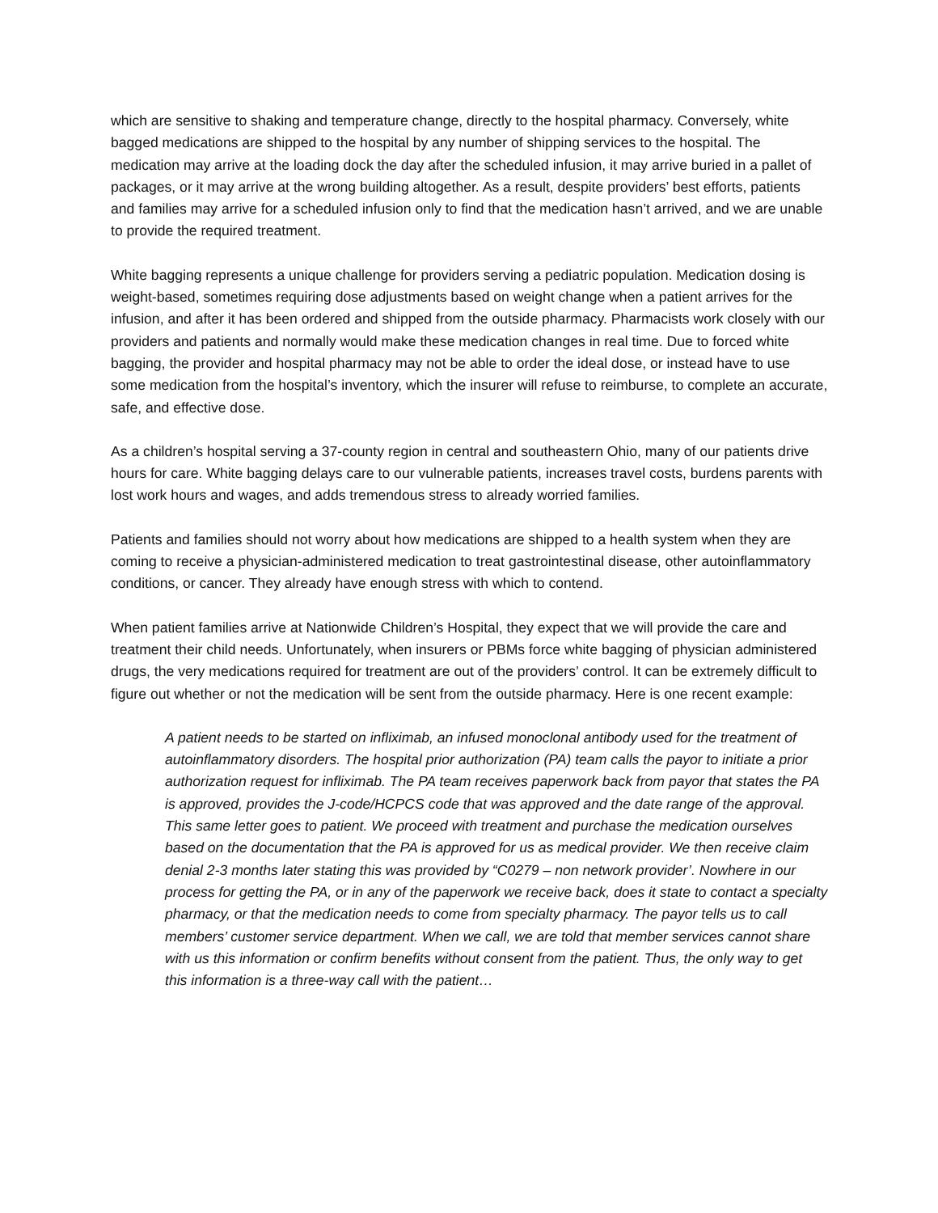which are sensitive to shaking and temperature change, directly to the hospital pharmacy. Conversely, white bagged medications are shipped to the hospital by any number of shipping services to the hospital. The medication may arrive at the loading dock the day after the scheduled infusion, it may arrive buried in a pallet of packages, or it may arrive at the wrong building altogether. As a result, despite providers’ best efforts, patients and families may arrive for a scheduled infusion only to find that the medication hasn’t arrived, and we are unable to provide the required treatment.
White bagging represents a unique challenge for providers serving a pediatric population. Medication dosing is weight-based, sometimes requiring dose adjustments based on weight change when a patient arrives for the infusion, and after it has been ordered and shipped from the outside pharmacy. Pharmacists work closely with our providers and patients and normally would make these medication changes in real time. Due to forced white bagging, the provider and hospital pharmacy may not be able to order the ideal dose, or instead have to use some medication from the hospital’s inventory, which the insurer will refuse to reimburse, to complete an accurate, safe, and effective dose.
As a children’s hospital serving a 37-county region in central and southeastern Ohio, many of our patients drive hours for care. White bagging delays care to our vulnerable patients, increases travel costs, burdens parents with lost work hours and wages, and adds tremendous stress to already worried families.
Patients and families should not worry about how medications are shipped to a health system when they are coming to receive a physician-administered medication to treat gastrointestinal disease, other autoinflammatory conditions, or cancer. They already have enough stress with which to contend.
When patient families arrive at Nationwide Children’s Hospital, they expect that we will provide the care and treatment their child needs. Unfortunately, when insurers or PBMs force white bagging of physician administered drugs, the very medications required for treatment are out of the providers’ control. It can be extremely difficult to figure out whether or not the medication will be sent from the outside pharmacy. Here is one recent example:
A patient needs to be started on infliximab, an infused monoclonal antibody used for the treatment of autoinflammatory disorders. The hospital prior authorization (PA) team calls the payor to initiate a prior authorization request for infliximab. The PA team receives paperwork back from payor that states the PA is approved, provides the J-code/HCPCS code that was approved and the date range of the approval. This same letter goes to patient. We proceed with treatment and purchase the medication ourselves based on the documentation that the PA is approved for us as medical provider. We then receive claim denial 2-3 months later stating this was provided by “C0279 – non network provider’. Nowhere in our process for getting the PA, or in any of the paperwork we receive back, does it state to contact a specialty pharmacy, or that the medication needs to come from specialty pharmacy. The payor tells us to call members’ customer service department. When we call, we are told that member services cannot share with us this information or confirm benefits without consent from the patient. Thus, the only way to get this information is a three-way call with the patient…